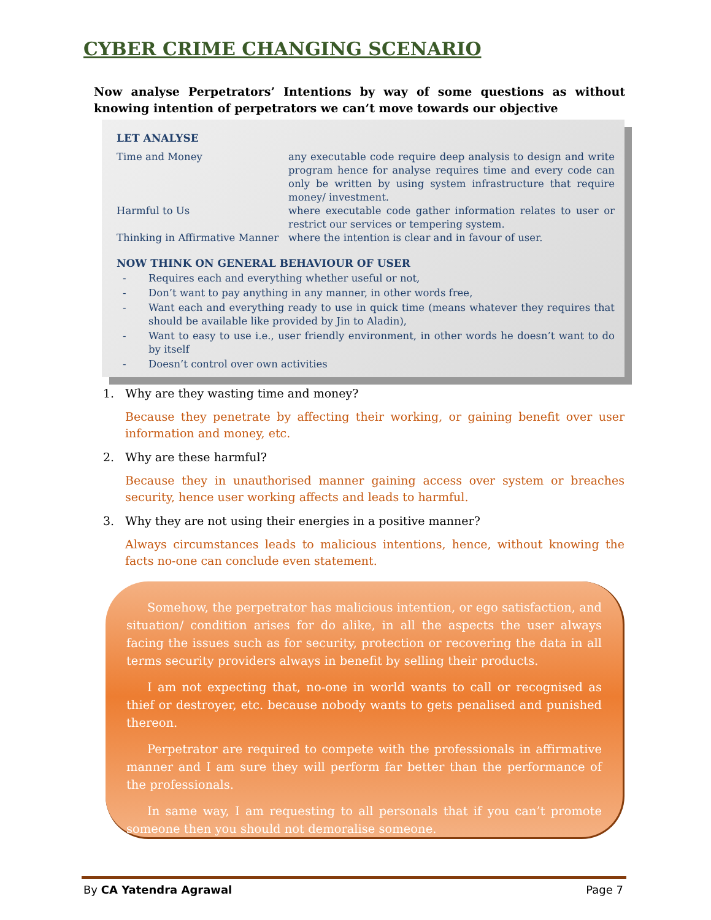CYBER CRIME CHANGING SCENARIO
Now analyse Perpetrators’ Intentions by way of some questions as without knowing intention of perpetrators we can’t move towards our objective
LET ANALYSE
Time and Money any executable code require deep analysis to design and write program hence for analyse requires time and every code can only be written by using system infrastructure that require money/ investment.
Harmful to Us where executable code gather information relates to user or restrict our services or tempering system.
Thinking in Affirmative Manner
where the intention is clear and in favour of user.
NOW THINK ON GENERAL BEHAVIOUR OF USER
- Requires each and everything whether useful or not,
- Don’t want to pay anything in any manner, in other words free,
- Want each and everything ready to use in quick time (means whatever they requires that should be available like provided by Jin to Aladin),
- Want to easy to use i.e., user friendly environment, in other words he doesn’t want to do by itself
- Doesn’t control over own activities
1. Why are they wasting time and money?
Because they penetrate by affecting their working, or gaining benefit over user information and money, etc.
2. Why are these harmful?
Because they in unauthorised manner gaining access over system or breaches security, hence user working affects and leads to harmful.
3. Why they are not using their energies in a positive manner?
Always circumstances leads to malicious intentions, hence, without knowing the facts no-one can conclude even statement.
Somehow, the perpetrator has malicious intention, or ego satisfaction, and situation/ condition arises for do alike, in all the aspects the user always facing the issues such as for security, protection or recovering the data in all terms security providers always in benefit by selling their products.
I am not expecting that, no-one in world wants to call or recognised as thief or destroyer, etc. because nobody wants to gets penalised and punished thereon.
Perpetrator are required to compete with the professionals in affirmative manner and I am sure they will perform far better than the performance of the professionals.
In same way, I am requesting to all personals that if you can’t promote someone then you should not demoralise someone.
By CA Yatendra Agrawal Page 7